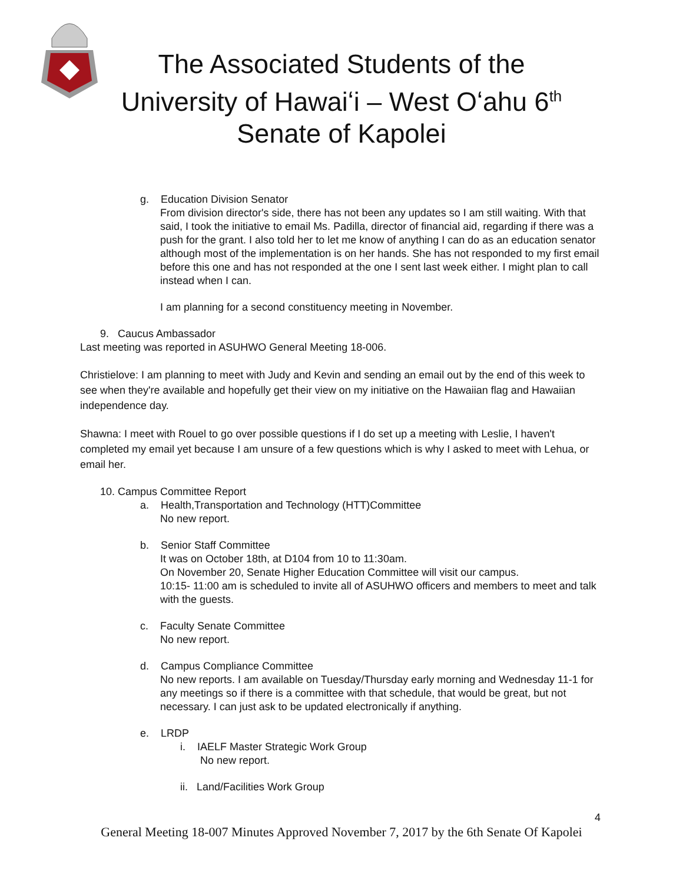The Associated Students of the
University of Hawaiʻi – West Oʻahu 6<sup>th</sup>
Senate of Kapolei
g. Education Division Senator
From division director's side, there has not been any updates so I am still waiting. With that said, I took the initiative to email Ms. Padilla, director of financial aid, regarding if there was a push for the grant. I also told her to let me know of anything I can do as an education senator although most of the implementation is on her hands. She has not responded to my first email before this one and has not responded at the one I sent last week either. I might plan to call instead when I can.
I am planning for a second constituency meeting in November.
9. Caucus Ambassador
Last meeting was reported in ASUHWO General Meeting 18-006.
Christielove: I am planning to meet with Judy and Kevin and sending an email out by the end of this week to see when they're available and hopefully get their view on my initiative on the Hawaiian flag and Hawaiian independence day.
Shawna: I meet with Rouel to go over possible questions if I do set up a meeting with Leslie, I haven't completed my email yet because I am unsure of a few questions which is why I asked to meet with Lehua, or email her.
10. Campus Committee Report
a. Health,Transportation and Technology (HTT)Committee
No new report.
b. Senior Staff Committee
It was on October 18th, at D104 from 10 to 11:30am.
On November 20, Senate Higher Education Committee will visit our campus.
10:15- 11:00 am is scheduled to invite all of ASUHWO officers and members to meet and talk with the guests.
c. Faculty Senate Committee
No new report.
d. Campus Compliance Committee
No new reports. I am available on Tuesday/Thursday early morning and Wednesday 11-1 for any meetings so if there is a committee with that schedule, that would be great, but not necessary. I can just ask to be updated electronically if anything.
e. LRDP
i. IAELF Master Strategic Work Group
No new report.
ii. Land/Facilities Work Group
4
General Meeting 18-007 Minutes Approved November 7, 2017 by the 6th Senate Of Kapolei